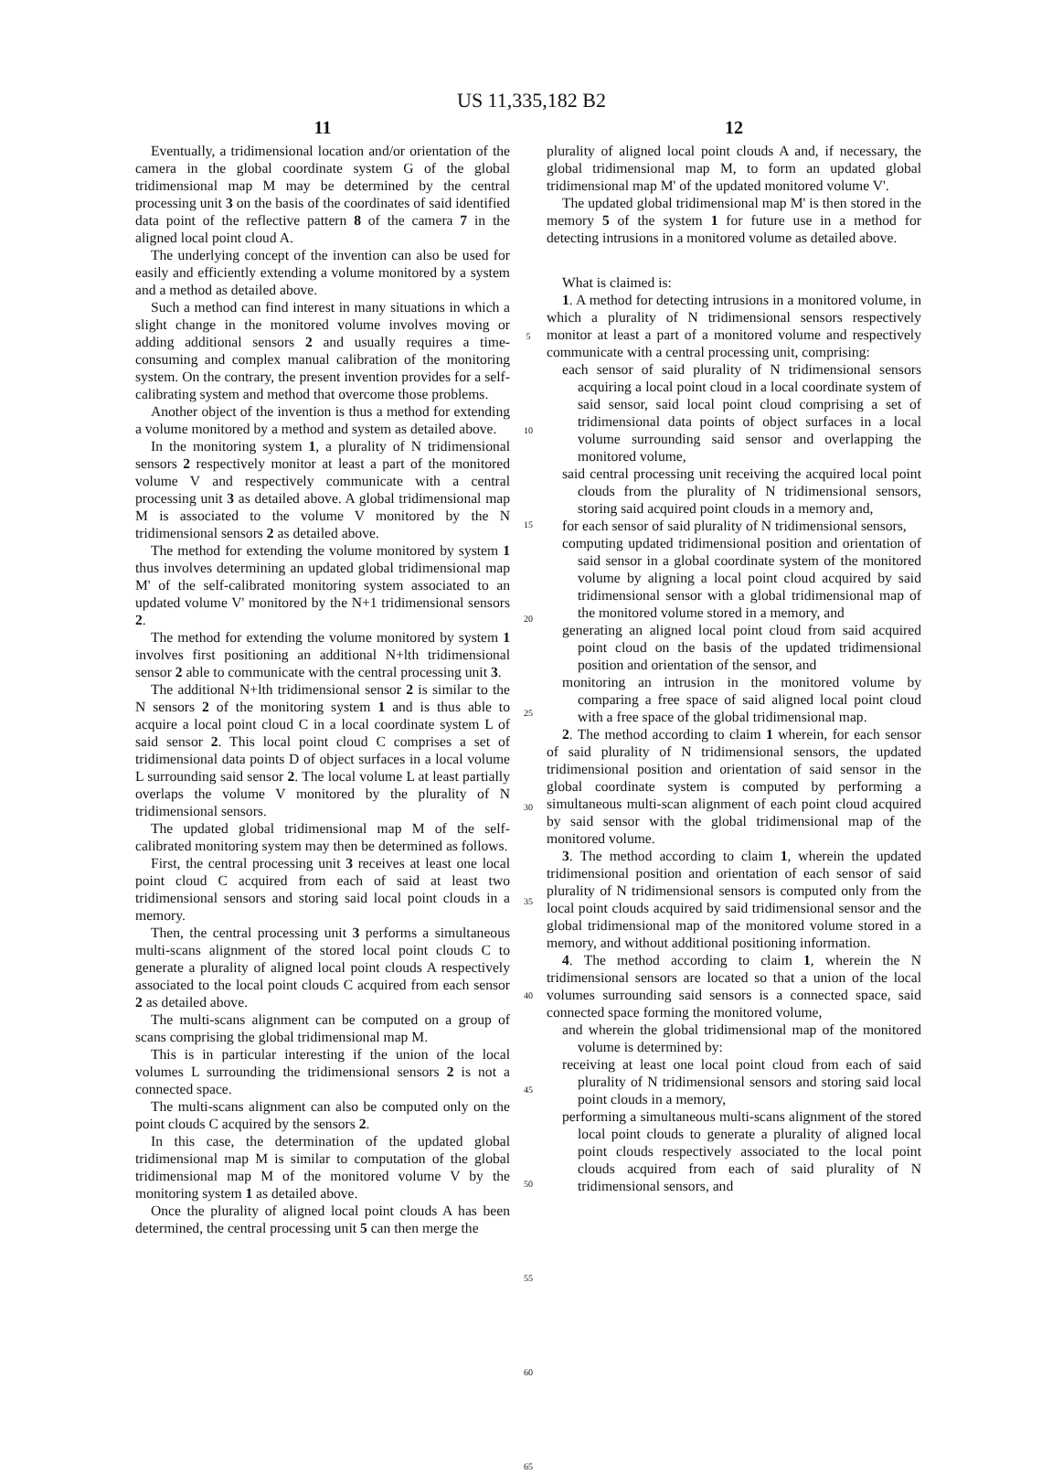US 11,335,182 B2
11
Eventually, a tridimensional location and/or orientation of the camera in the global coordinate system G of the global tridimensional map M may be determined by the central processing unit 3 on the basis of the coordinates of said identified data point of the reflective pattern 8 of the camera 7 in the aligned local point cloud A.
The underlying concept of the invention can also be used for easily and efficiently extending a volume monitored by a system and a method as detailed above.
Such a method can find interest in many situations in which a slight change in the monitored volume involves moving or adding additional sensors 2 and usually requires a time-consuming and complex manual calibration of the monitoring system. On the contrary, the present invention provides for a self-calibrating system and method that overcome those problems.
Another object of the invention is thus a method for extending a volume monitored by a method and system as detailed above.
In the monitoring system 1, a plurality of N tridimensional sensors 2 respectively monitor at least a part of the monitored volume V and respectively communicate with a central processing unit 3 as detailed above. A global tridimensional map M is associated to the volume V monitored by the N tridimensional sensors 2 as detailed above.
The method for extending the volume monitored by system 1 thus involves determining an updated global tridimensional map M' of the self-calibrated monitoring system associated to an updated volume V' monitored by the N+1 tridimensional sensors 2.
The method for extending the volume monitored by system 1 involves first positioning an additional N+lth tridimensional sensor 2 able to communicate with the central processing unit 3.
The additional N+lth tridimensional sensor 2 is similar to the N sensors 2 of the monitoring system 1 and is thus able to acquire a local point cloud C in a local coordinate system L of said sensor 2. This local point cloud C comprises a set of tridimensional data points D of object surfaces in a local volume L surrounding said sensor 2. The local volume L at least partially overlaps the volume V monitored by the plurality of N tridimensional sensors.
The updated global tridimensional map M of the self-calibrated monitoring system may then be determined as follows.
First, the central processing unit 3 receives at least one local point cloud C acquired from each of said at least two tridimensional sensors and storing said local point clouds in a memory.
Then, the central processing unit 3 performs a simultaneous multi-scans alignment of the stored local point clouds C to generate a plurality of aligned local point clouds A respectively associated to the local point clouds C acquired from each sensor 2 as detailed above.
The multi-scans alignment can be computed on a group of scans comprising the global tridimensional map M.
This is in particular interesting if the union of the local volumes L surrounding the tridimensional sensors 2 is not a connected space.
The multi-scans alignment can also be computed only on the point clouds C acquired by the sensors 2.
In this case, the determination of the updated global tridimensional map M is similar to computation of the global tridimensional map M of the monitored volume V by the monitoring system 1 as detailed above.
Once the plurality of aligned local point clouds A has been determined, the central processing unit 5 can then merge the
5
10
15
20
25
30
35
40
45
50
55
60
65
12
plurality of aligned local point clouds A and, if necessary, the global tridimensional map M, to form an updated global tridimensional map M' of the updated monitored volume V'.
The updated global tridimensional map M' is then stored in the memory 5 of the system 1 for future use in a method for detecting intrusions in a monitored volume as detailed above.
What is claimed is:
1. A method for detecting intrusions in a monitored volume, in which a plurality of N tridimensional sensors respectively monitor at least a part of a monitored volume and respectively communicate with a central processing unit, comprising:
each sensor of said plurality of N tridimensional sensors acquiring a local point cloud in a local coordinate system of said sensor, said local point cloud comprising a set of tridimensional data points of object surfaces in a local volume surrounding said sensor and overlapping the monitored volume,
said central processing unit receiving the acquired local point clouds from the plurality of N tridimensional sensors, storing said acquired point clouds in a memory and,
for each sensor of said plurality of N tridimensional sensors,
computing updated tridimensional position and orientation of said sensor in a global coordinate system of the monitored volume by aligning a local point cloud acquired by said tridimensional sensor with a global tridimensional map of the monitored volume stored in a memory, and
generating an aligned local point cloud from said acquired point cloud on the basis of the updated tridimensional position and orientation of the sensor, and
monitoring an intrusion in the monitored volume by comparing a free space of said aligned local point cloud with a free space of the global tridimensional map.
2. The method according to claim 1 wherein, for each sensor of said plurality of N tridimensional sensors, the updated tridimensional position and orientation of said sensor in the global coordinate system is computed by performing a simultaneous multi-scan alignment of each point cloud acquired by said sensor with the global tridimensional map of the monitored volume.
3. The method according to claim 1, wherein the updated tridimensional position and orientation of each sensor of said plurality of N tridimensional sensors is computed only from the local point clouds acquired by said tridimensional sensor and the global tridimensional map of the monitored volume stored in a memory, and without additional positioning information.
4. The method according to claim 1, wherein the N tridimensional sensors are located so that a union of the local volumes surrounding said sensors is a connected space, said connected space forming the monitored volume,
and wherein the global tridimensional map of the monitored volume is determined by:
receiving at least one local point cloud from each of said plurality of N tridimensional sensors and storing said local point clouds in a memory,
performing a simultaneous multi-scans alignment of the stored local point clouds to generate a plurality of aligned local point clouds respectively associated to the local point clouds acquired from each of said plurality of N tridimensional sensors, and